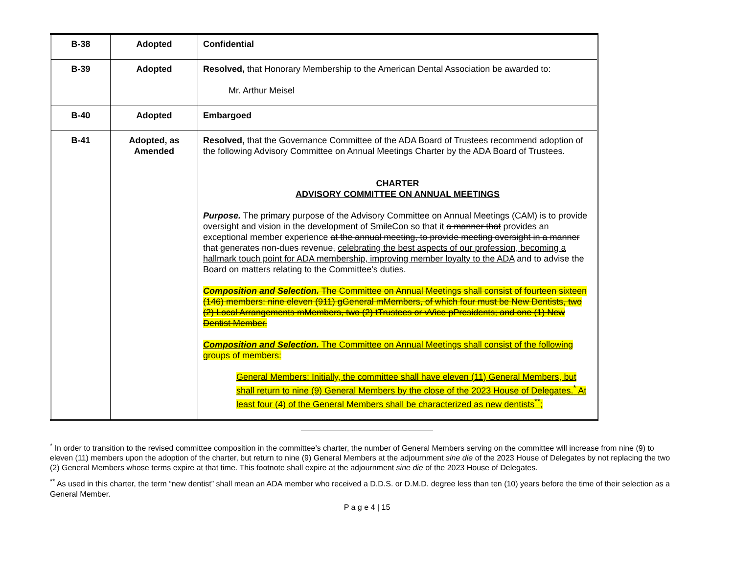| B-38 | Adopted | Confidential |
| B-39 | Adopted | Resolved, that Honorary Membership to the American Dental Association be awarded to: Mr. Arthur Meisel |
| B-40 | Adopted | Embargoed |
| B-41 | Adopted, as Amended | Resolved, that the Governance Committee of the ADA Board of Trustees recommend adoption of the following Advisory Committee on Annual Meetings Charter by the ADA Board of Trustees. CHARTER ADVISORY COMMITTEE ON ANNUAL MEETINGS Purpose. The primary purpose of the Advisory Committee on Annual Meetings (CAM) is to provide oversight and vision in the development of SmileCon so that it a manner that provides an exceptional member experience at the annual meeting, to provide meeting oversight in a manner that generates non-dues revenue, celebrating the best aspects of our profession, becoming a hallmark touch point for ADA membership, improving member loyalty to the ADA and to advise the Board on matters relating to the Committee’s duties. Composition and Selection. The Committee on Annual Meetings shall consist of fourteen sixteen (146) members: nine eleven (911) gGeneral mMembers, of which four must be New Dentists, two (2) Local Arrangements mMembers, two (2) tTrustees or vVice pPresidents; and one (1) New Dentist Member. Composition and Selection. The Committee on Annual Meetings shall consist of the following groups of members: General Members: Initially, the committee shall have eleven (11) General Members, but shall return to nine (9) General Members by the close of the 2023 House of Delegates.<sup>*</sup> At least four (4) of the General Members shall be characterized as new dentists<sup>**</sup>; |
<sup>*</sup> In order to transition to the revised committee composition in the committee’s charter, the number of General Members serving on the committee will increase from nine (9) to eleven (11) members upon the adoption of the charter, but return to nine (9) General Members at the adjournment sine die of the 2023 House of Delegates by not replacing the two (2) General Members whose terms expire at that time. This footnote shall expire at the adjournment sine die of the 2023 House of Delegates.
<sup>**</sup> As used in this charter, the term “new dentist” shall mean an ADA member who received a D.D.S. or D.M.D. degree less than ten (10) years before the time of their selection as a General Member.
P a g e 4 | 15